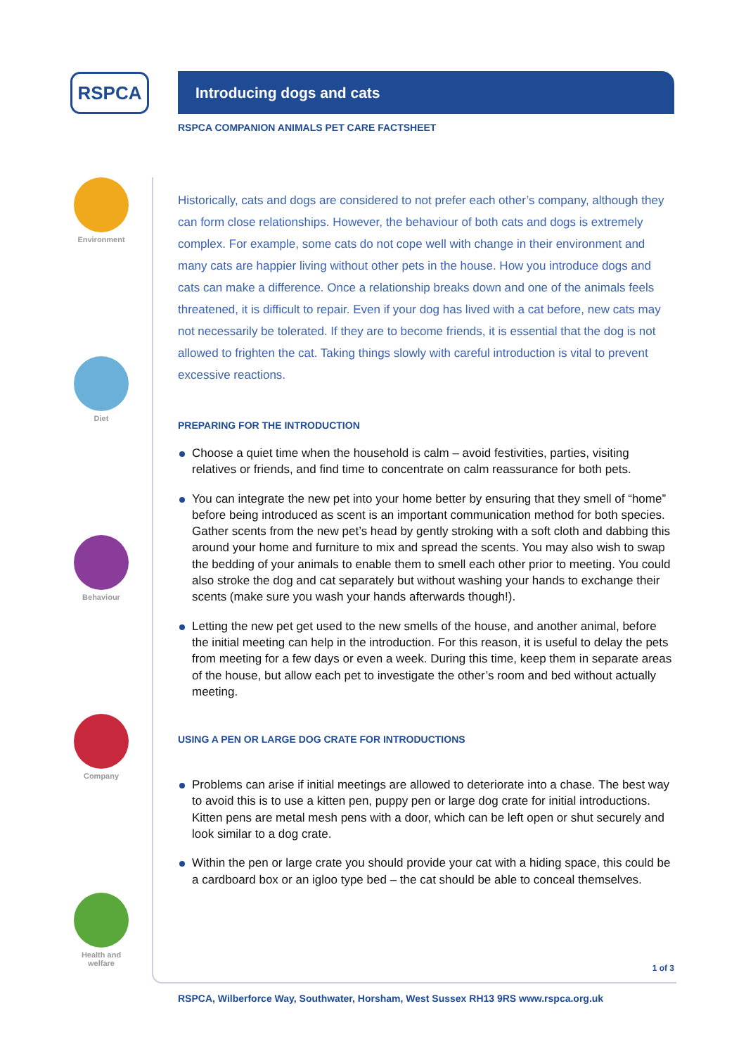RSPCA
Environment
Diet
Behaviour
Company
Health and welfare
Introducing dogs and cats
RSPCA COMPANION ANIMALS PET CARE FACTSHEET
Historically, cats and dogs are considered to not prefer each other’s company, although they can form close relationships. However, the behaviour of both cats and dogs is extremely complex. For example, some cats do not cope well with change in their environment and many cats are happier living without other pets in the house. How you introduce dogs and cats can make a difference. Once a relationship breaks down and one of the animals feels threatened, it is difficult to repair. Even if your dog has lived with a cat before, new cats may not necessarily be tolerated. If they are to become friends, it is essential that the dog is not allowed to frighten the cat. Taking things slowly with careful introduction is vital to prevent excessive reactions.
PREPARING FOR THE INTRODUCTION
Choose a quiet time when the household is calm – avoid festivities, parties, visiting relatives or friends, and find time to concentrate on calm reassurance for both pets.
You can integrate the new pet into your home better by ensuring that they smell of “home” before being introduced as scent is an important communication method for both species. Gather scents from the new pet’s head by gently stroking with a soft cloth and dabbing this around your home and furniture to mix and spread the scents. You may also wish to swap the bedding of your animals to enable them to smell each other prior to meeting. You could also stroke the dog and cat separately but without washing your hands to exchange their scents (make sure you wash your hands afterwards though!).
Letting the new pet get used to the new smells of the house, and another animal, before the initial meeting can help in the introduction. For this reason, it is useful to delay the pets from meeting for a few days or even a week. During this time, keep them in separate areas of the house, but allow each pet to investigate the other’s room and bed without actually meeting.
USING A PEN OR LARGE DOG CRATE FOR INTRODUCTIONS
Problems can arise if initial meetings are allowed to deteriorate into a chase. The best way to avoid this is to use a kitten pen, puppy pen or large dog crate for initial introductions. Kitten pens are metal mesh pens with a door, which can be left open or shut securely and look similar to a dog crate.
Within the pen or large crate you should provide your cat with a hiding space, this could be a cardboard box or an igloo type bed – the cat should be able to conceal themselves.
1 of 3
RSPCA, Wilberforce Way, Southwater, Horsham, West Sussex RH13 9RS www.rspca.org.uk